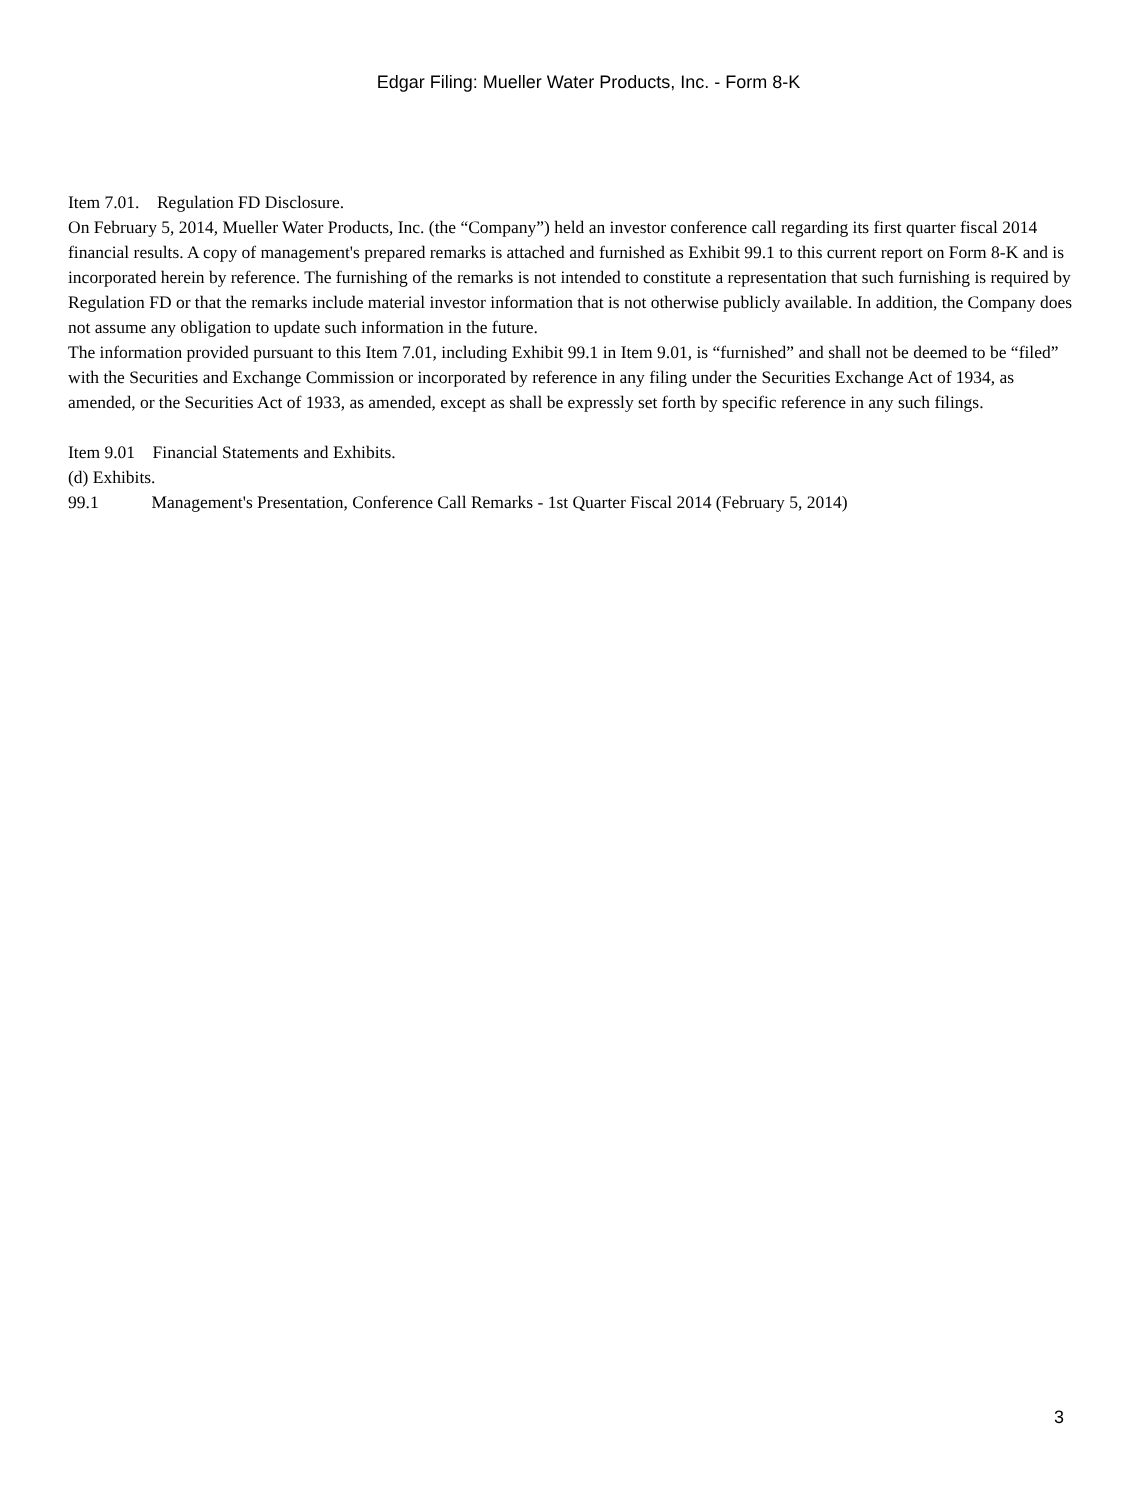Edgar Filing: Mueller Water Products, Inc. - Form 8-K
Item 7.01. Regulation FD Disclosure.
On February 5, 2014, Mueller Water Products, Inc. (the “Company”) held an investor conference call regarding its first quarter fiscal 2014 financial results. A copy of management's prepared remarks is attached and furnished as Exhibit 99.1 to this current report on Form 8-K and is incorporated herein by reference. The furnishing of the remarks is not intended to constitute a representation that such furnishing is required by Regulation FD or that the remarks include material investor information that is not otherwise publicly available. In addition, the Company does not assume any obligation to update such information in the future.
The information provided pursuant to this Item 7.01, including Exhibit 99.1 in Item 9.01, is “furnished” and shall not be deemed to be “filed” with the Securities and Exchange Commission or incorporated by reference in any filing under the Securities Exchange Act of 1934, as amended, or the Securities Act of 1933, as amended, except as shall be expressly set forth by specific reference in any such filings.
Item 9.01 Financial Statements and Exhibits.
(d) Exhibits.
99.1 Management's Presentation, Conference Call Remarks - 1st Quarter Fiscal 2014 (February 5, 2014)
3